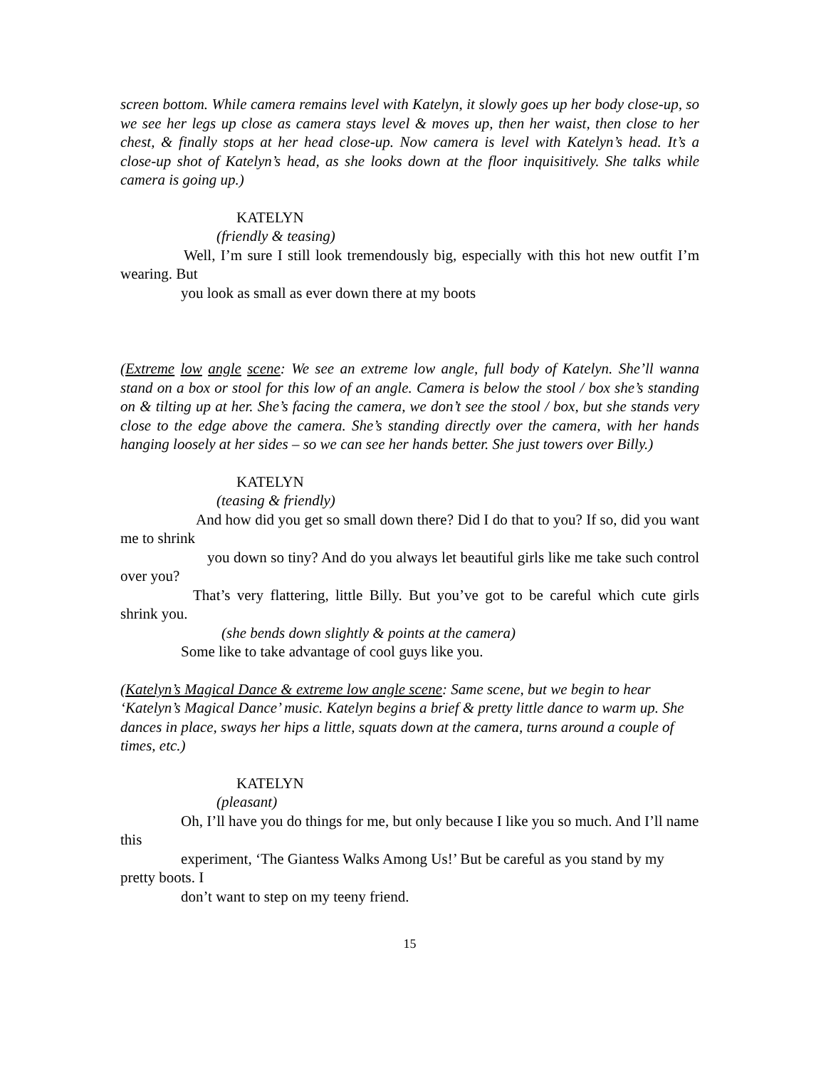screen bottom. While camera remains level with Katelyn, it slowly goes up her body close-up, so we see her legs up close as camera stays level & moves up, then her waist, then close to her chest, & finally stops at her head close-up. Now camera is level with Katelyn’s head. It’s a close-up shot of Katelyn’s head, as she looks down at the floor inquisitively. She talks while camera is going up.)
KATELYN
(friendly & teasing)
Well, I’m sure I still look tremendously big, especially with this hot new outfit I’m wearing. But
you look as small as ever down there at my boots
(Extreme low angle scene: We see an extreme low angle, full body of Katelyn. She’ll wanna stand on a box or stool for this low of an angle. Camera is below the stool / box she’s standing on & tilting up at her. She’s facing the camera, we don’t see the stool / box, but she stands very close to the edge above the camera. She’s standing directly over the camera, with her hands hanging loosely at her sides – so we can see her hands better. She just towers over Billy.)
KATELYN
(teasing & friendly)
And how did you get so small down there? Did I do that to you? If so, did you want me to shrink
you down so tiny? And do you always let beautiful girls like me take such control over you?
That’s very flattering, little Billy. But you’ve got to be careful which cute girls shrink you.
(she bends down slightly & points at the camera)
Some like to take advantage of cool guys like you.
(Katelyn’s Magical Dance & extreme low angle scene: Same scene, but we begin to hear ‘Katelyn’s Magical Dance’ music. Katelyn begins a brief & pretty little dance to warm up. She dances in place, sways her hips a little, squats down at the camera, turns around a couple of times, etc.)
KATELYN
(pleasant)
Oh, I’ll have you do things for me, but only because I like you so much. And I’ll name this
experiment, ‘The Giantess Walks Among Us!’ But be careful as you stand by my pretty boots. I
don’t want to step on my teeny friend.
15